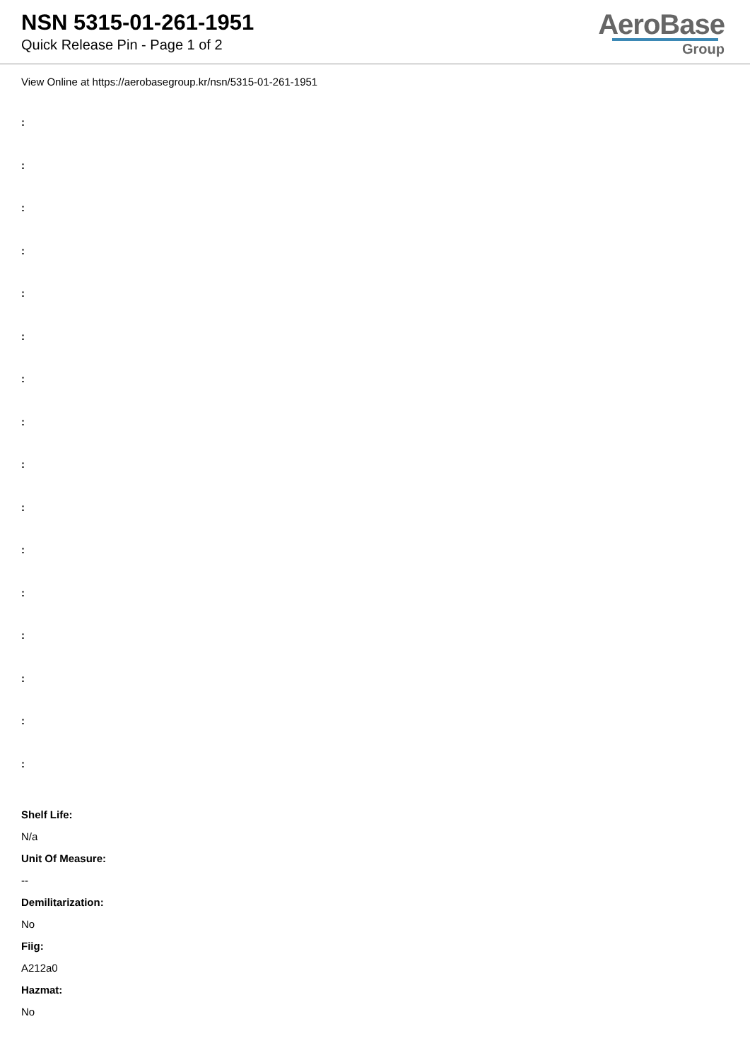NSN 5315-01-261-1951
Quick Release Pin - Page 1 of 2
AeroBase
Group
View Online at https://aerobasegroup.kr/nsn/5315-01-261-1951
:
:
:
:
:
:
:
:
:
:
:
:
:
:
:
:
Shelf Life:
N/a
Unit Of Measure:
--
Demilitarization:
No
Fiig:
A212a0
Hazmat:
No